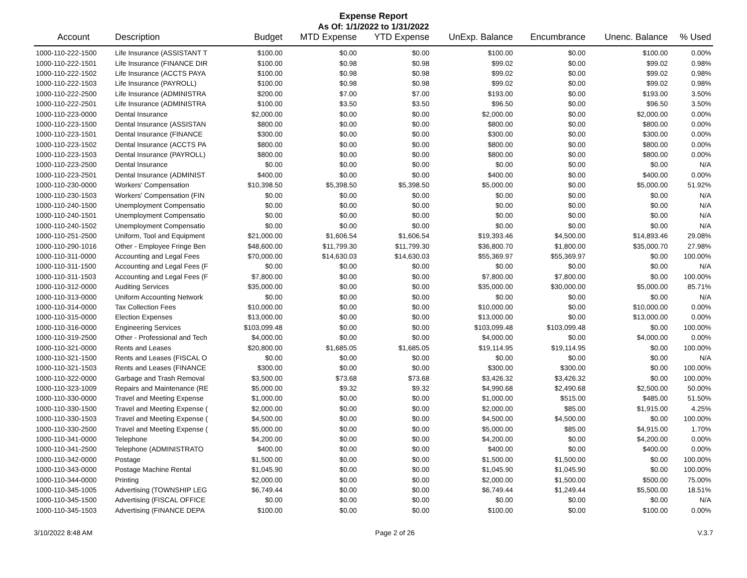Expense Report
As Of: 1/1/2022 to 1/31/2022
| Account | Description | Budget | MTD Expense | YTD Expense | UnExp. Balance | Encumbrance | Unenc. Balance | % Used |
| --- | --- | --- | --- | --- | --- | --- | --- | --- |
| 1000-110-222-1500 | Life Insurance (ASSISTANT T | $100.00 | $0.00 | $0.00 | $100.00 | $0.00 | $100.00 | 0.00% |
| 1000-110-222-1501 | Life Insurance (FINANCE DIR | $100.00 | $0.98 | $0.98 | $99.02 | $0.00 | $99.02 | 0.98% |
| 1000-110-222-1502 | Life Insurance (ACCTS PAYA | $100.00 | $0.98 | $0.98 | $99.02 | $0.00 | $99.02 | 0.98% |
| 1000-110-222-1503 | Life Insurance (PAYROLL) | $100.00 | $0.98 | $0.98 | $99.02 | $0.00 | $99.02 | 0.98% |
| 1000-110-222-2500 | Life Insurance (ADMINISTRA | $200.00 | $7.00 | $7.00 | $193.00 | $0.00 | $193.00 | 3.50% |
| 1000-110-222-2501 | Life Insurance (ADMINISTRA | $100.00 | $3.50 | $3.50 | $96.50 | $0.00 | $96.50 | 3.50% |
| 1000-110-223-0000 | Dental Insurance | $2,000.00 | $0.00 | $0.00 | $2,000.00 | $0.00 | $2,000.00 | 0.00% |
| 1000-110-223-1500 | Dental Insurance (ASSISTAN | $800.00 | $0.00 | $0.00 | $800.00 | $0.00 | $800.00 | 0.00% |
| 1000-110-223-1501 | Dental Insurance (FINANCE | $300.00 | $0.00 | $0.00 | $300.00 | $0.00 | $300.00 | 0.00% |
| 1000-110-223-1502 | Dental Insurance (ACCTS PA | $800.00 | $0.00 | $0.00 | $800.00 | $0.00 | $800.00 | 0.00% |
| 1000-110-223-1503 | Dental Insurance (PAYROLL) | $800.00 | $0.00 | $0.00 | $800.00 | $0.00 | $800.00 | 0.00% |
| 1000-110-223-2500 | Dental Insurance | $0.00 | $0.00 | $0.00 | $0.00 | $0.00 | $0.00 | N/A |
| 1000-110-223-2501 | Dental Insurance (ADMINIST | $400.00 | $0.00 | $0.00 | $400.00 | $0.00 | $400.00 | 0.00% |
| 1000-110-230-0000 | Workers' Compensation | $10,398.50 | $5,398.50 | $5,398.50 | $5,000.00 | $0.00 | $5,000.00 | 51.92% |
| 1000-110-230-1503 | Workers' Compensation (FIN | $0.00 | $0.00 | $0.00 | $0.00 | $0.00 | $0.00 | N/A |
| 1000-110-240-1500 | Unemployment Compensatio | $0.00 | $0.00 | $0.00 | $0.00 | $0.00 | $0.00 | N/A |
| 1000-110-240-1501 | Unemployment Compensatio | $0.00 | $0.00 | $0.00 | $0.00 | $0.00 | $0.00 | N/A |
| 1000-110-240-1502 | Unemployment Compensatio | $0.00 | $0.00 | $0.00 | $0.00 | $0.00 | $0.00 | N/A |
| 1000-110-251-2500 | Uniform, Tool and Equipment | $21,000.00 | $1,606.54 | $1,606.54 | $19,393.46 | $4,500.00 | $14,893.46 | 29.08% |
| 1000-110-290-1016 | Other - Employee Fringe Ben | $48,600.00 | $11,799.30 | $11,799.30 | $36,800.70 | $1,800.00 | $35,000.70 | 27.98% |
| 1000-110-311-0000 | Accounting and Legal Fees | $70,000.00 | $14,630.03 | $14,630.03 | $55,369.97 | $55,369.97 | $0.00 | 100.00% |
| 1000-110-311-1500 | Accounting and Legal Fees (F | $0.00 | $0.00 | $0.00 | $0.00 | $0.00 | $0.00 | N/A |
| 1000-110-311-1503 | Accounting and Legal Fees (F | $7,800.00 | $0.00 | $0.00 | $7,800.00 | $7,800.00 | $0.00 | 100.00% |
| 1000-110-312-0000 | Auditing Services | $35,000.00 | $0.00 | $0.00 | $35,000.00 | $30,000.00 | $5,000.00 | 85.71% |
| 1000-110-313-0000 | Uniform Accounting Network | $0.00 | $0.00 | $0.00 | $0.00 | $0.00 | $0.00 | N/A |
| 1000-110-314-0000 | Tax Collection Fees | $10,000.00 | $0.00 | $0.00 | $10,000.00 | $0.00 | $10,000.00 | 0.00% |
| 1000-110-315-0000 | Election Expenses | $13,000.00 | $0.00 | $0.00 | $13,000.00 | $0.00 | $13,000.00 | 0.00% |
| 1000-110-316-0000 | Engineering Services | $103,099.48 | $0.00 | $0.00 | $103,099.48 | $103,099.48 | $0.00 | 100.00% |
| 1000-110-319-2500 | Other - Professional and Tech | $4,000.00 | $0.00 | $0.00 | $4,000.00 | $0.00 | $4,000.00 | 0.00% |
| 1000-110-321-0000 | Rents and Leases | $20,800.00 | $1,685.05 | $1,685.05 | $19,114.95 | $19,114.95 | $0.00 | 100.00% |
| 1000-110-321-1500 | Rents and Leases (FISCAL O | $0.00 | $0.00 | $0.00 | $0.00 | $0.00 | $0.00 | N/A |
| 1000-110-321-1503 | Rents and Leases (FINANCE | $300.00 | $0.00 | $0.00 | $300.00 | $300.00 | $0.00 | 100.00% |
| 1000-110-322-0000 | Garbage and Trash Removal | $3,500.00 | $73.68 | $73.68 | $3,426.32 | $3,426.32 | $0.00 | 100.00% |
| 1000-110-323-1009 | Repairs and Maintenance (RE | $5,000.00 | $9.32 | $9.32 | $4,990.68 | $2,490.68 | $2,500.00 | 50.00% |
| 1000-110-330-0000 | Travel and Meeting Expense | $1,000.00 | $0.00 | $0.00 | $1,000.00 | $515.00 | $485.00 | 51.50% |
| 1000-110-330-1500 | Travel and Meeting Expense ( | $2,000.00 | $0.00 | $0.00 | $2,000.00 | $85.00 | $1,915.00 | 4.25% |
| 1000-110-330-1503 | Travel and Meeting Expense ( | $4,500.00 | $0.00 | $0.00 | $4,500.00 | $4,500.00 | $0.00 | 100.00% |
| 1000-110-330-2500 | Travel and Meeting Expense ( | $5,000.00 | $0.00 | $0.00 | $5,000.00 | $85.00 | $4,915.00 | 1.70% |
| 1000-110-341-0000 | Telephone | $4,200.00 | $0.00 | $0.00 | $4,200.00 | $0.00 | $4,200.00 | 0.00% |
| 1000-110-341-2500 | Telephone (ADMINISTRATO | $400.00 | $0.00 | $0.00 | $400.00 | $0.00 | $400.00 | 0.00% |
| 1000-110-342-0000 | Postage | $1,500.00 | $0.00 | $0.00 | $1,500.00 | $1,500.00 | $0.00 | 100.00% |
| 1000-110-343-0000 | Postage Machine Rental | $1,045.90 | $0.00 | $0.00 | $1,045.90 | $1,045.90 | $0.00 | 100.00% |
| 1000-110-344-0000 | Printing | $2,000.00 | $0.00 | $0.00 | $2,000.00 | $1,500.00 | $500.00 | 75.00% |
| 1000-110-345-1005 | Advertising (TOWNSHIP LEG | $6,749.44 | $0.00 | $0.00 | $6,749.44 | $1,249.44 | $5,500.00 | 18.51% |
| 1000-110-345-1500 | Advertising (FISCAL OFFICE | $0.00 | $0.00 | $0.00 | $0.00 | $0.00 | $0.00 | N/A |
| 1000-110-345-1503 | Advertising (FINANCE DEPA | $100.00 | $0.00 | $0.00 | $100.00 | $0.00 | $100.00 | 0.00% |
3/10/2022 8:48 AM Page 2 of 26 V.3.7